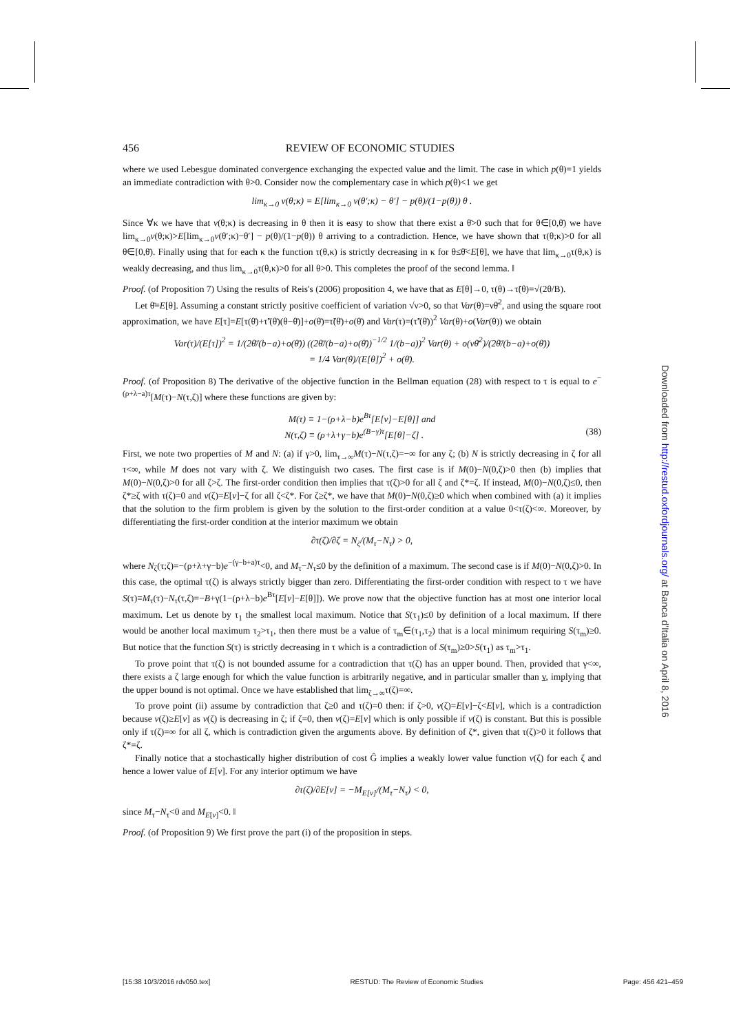456 REVIEW OF ECONOMIC STUDIES
where we used Lebesgue dominated convergence exchanging the expected value and the limit. The case in which p(θ)=1 yields an immediate contradiction with θ>0. Consider now the complementary case in which p(θ)<1 we get
lim<sub>κ→0</sub> v(θ;κ) = E[lim<sub>κ→0</sub> v(θ′;κ) − θ′] − p(θ)/(1−p(θ)) θ .
Since ∀κ we have that v(θ;κ) is decreasing in θ then it is easy to show that there exist a θ̄>0 such that for θ∈[0,θ̄) we have lim<sub>κ→0</sub>v(θ;κ)>E[lim<sub>κ→0</sub>v(θ′;κ)−θ′] − p(θ)/(1−p(θ)) θ arriving to a contradiction. Hence, we have shown that τ(θ;κ)>0 for all θ∈[0,θ̄). Finally using that for each κ the function τ(θ,κ) is strictly decreasing in κ for θ≤θ̄<E[θ], we have that lim<sub>κ→0</sub>τ(θ,κ) is weakly decreasing, and thus lim<sub>κ→0</sub>τ(θ,κ)>0 for all θ>0. This completes the proof of the second lemma. ‖
Proof. (of Proposition 7) Using the results of Reis's (2006) proposition 4, we have that as E[θ]→0, τ(θ)→τ̃(θ)=√(2θ/B).
Let θ̄≡E[θ]. Assuming a constant strictly positive coefficient of variation √ν>0, so that Var(θ)=νθ̄<sup>2</sup>, and using the square root approximation, we have E[τ]=E[τ(θ̄)+τ̃′(θ̄)(θ−θ̄)]+o(θ̄)=τ̃(θ̄)+o(θ̄) and Var(τ)=(τ̃′(θ̄))<sup>2</sup> Var(θ)+o(Var(θ)) we obtain
Var(τ)/(E[τ])<sup>2</sup> = 1/(2θ̄/(b−a)+o(θ̄)) ((2θ̄/(b−a)+o(θ̄))<sup>−1/2</sup> 1/(b−a))<sup>2</sup> Var(θ) + o(νθ̄<sup>2</sup>)/(2θ̄/(b−a)+o(θ̄))
= 1/4 Var(θ)/(E[θ])<sup>2</sup> + o(θ̄).
Proof. (of Proposition 8) The derivative of the objective function in the Bellman equation (28) with respect to τ is equal to e<sup>−(ρ+λ−a)τ</sup>[M(τ)−N(τ,ζ)] where these functions are given by:
M(τ) ≡ 1−(ρ+λ−b)e<sup>Bτ</sup>[E[v]−E[θ]] and
N(τ,ζ) ≡ (ρ+λ+γ−b)e<sup>(B−γ)τ</sup>[E[θ]−ζ] . (38)
First, we note two properties of M and N: (a) if γ>0, lim<sub>τ→∞</sub>M(τ)−N(τ,ζ)=−∞ for any ζ; (b) N is strictly decreasing in ζ for all τ<∞, while M does not vary with ζ. We distinguish two cases. The first case is if M(0)−N(0,ζ)>0 then (b) implies that M(0)−N(0,ζ)>0 for all ζ>ζ. The first-order condition then implies that τ(ζ)>0 for all ζ and ζ*=ζ. If instead, M(0)−N(0,ζ)≤0, then ζ*≥ζ with τ(ζ)=0 and v(ζ)=E[v]−ζ for all ζ<ζ*. For ζ≥ζ*, we have that M(0)−N(0,ζ)≥0 which when combined with (a) it implies that the solution to the firm problem is given by the solution to the first-order condition at a value 0<τ(ζ)<∞. Moreover, by differentiating the first-order condition at the interior maximum we obtain
∂τ(ζ)/∂ζ = N<sub>ζ</sub>/(M<sub>τ</sub>−N<sub>τ</sub>) > 0,
where N<sub>ζ</sub>(τ;ζ)=−(ρ+λ+γ−b)e<sup>−(γ−b+a)τ</sup><0, and M<sub>τ</sub>−N<sub>τ</sub>≤0 by the definition of a maximum. The second case is if M(0)−N(0,ζ)>0. In this case, the optimal τ(ζ) is always strictly bigger than zero. Differentiating the first-order condition with respect to τ we have S(τ)≡M<sub>τ</sub>(τ)−N<sub>τ</sub>(τ,ζ)=−B+γ(1−(ρ+λ−b)e<sup>Bτ</sup>[E[v]−E[θ]]). We prove now that the objective function has at most one interior local maximum. Let us denote by τ<sub>1</sub> the smallest local maximum. Notice that S(τ<sub>1</sub>)≤0 by definition of a local maximum. If there would be another local maximum τ<sub>2</sub>>τ<sub>1</sub>, then there must be a value of τ<sub>m</sub>∈(τ<sub>1</sub>,τ<sub>2</sub>) that is a local minimum requiring S(τ<sub>m</sub>)≥0. But notice that the function S(τ) is strictly decreasing in τ which is a contradiction of S(τ<sub>m</sub>)≥0>S(τ<sub>1</sub>) as τ<sub>m</sub>>τ<sub>1</sub>.
To prove point that τ(ζ) is not bounded assume for a contradiction that τ(ζ) has an upper bound. Then, provided that γ<∞, there exists a ζ large enough for which the value function is arbitrarily negative, and in particular smaller than v, implying that the upper bound is not optimal. Once we have established that lim<sub>ζ→∞</sub>τ(ζ)=∞.
To prove point (ii) assume by contradiction that ζ≥0 and τ(ζ)=0 then: if ζ>0, v(ζ)=E[v]−ζ<E[v], which is a contradiction because v(ζ)≥E[v] as v(ζ) is decreasing in ζ; if ζ=0, then v(ζ)=E[v] which is only possible if v(ζ) is constant. But this is possible only if τ(ζ)=∞ for all ζ, which is contradiction given the arguments above. By definition of ζ*, given that τ(ζ)>0 it follows that ζ*=ζ.
Finally notice that a stochastically higher distribution of cost Ĝ implies a weakly lower value function v(ζ) for each ζ and hence a lower value of E[v]. For any interior optimum we have
∂τ(ζ)/∂E[v] = −M<sub>E[v]</sub>/(M<sub>τ</sub>−N<sub>τ</sub>) < 0,
since M<sub>τ</sub>−N<sub>τ</sub><0 and M<sub>E[v]</sub><0. ‖
Proof. (of Proposition 9) We first prove the part (i) of the proposition in steps.
Downloaded from http://restud.oxfordjournals.org/ at Banca d'Italia on April 8, 2016
[15:38 10/3/2016 rdv050.tex] RESTUD: The Review of Economic Studies Page: 456 421–459